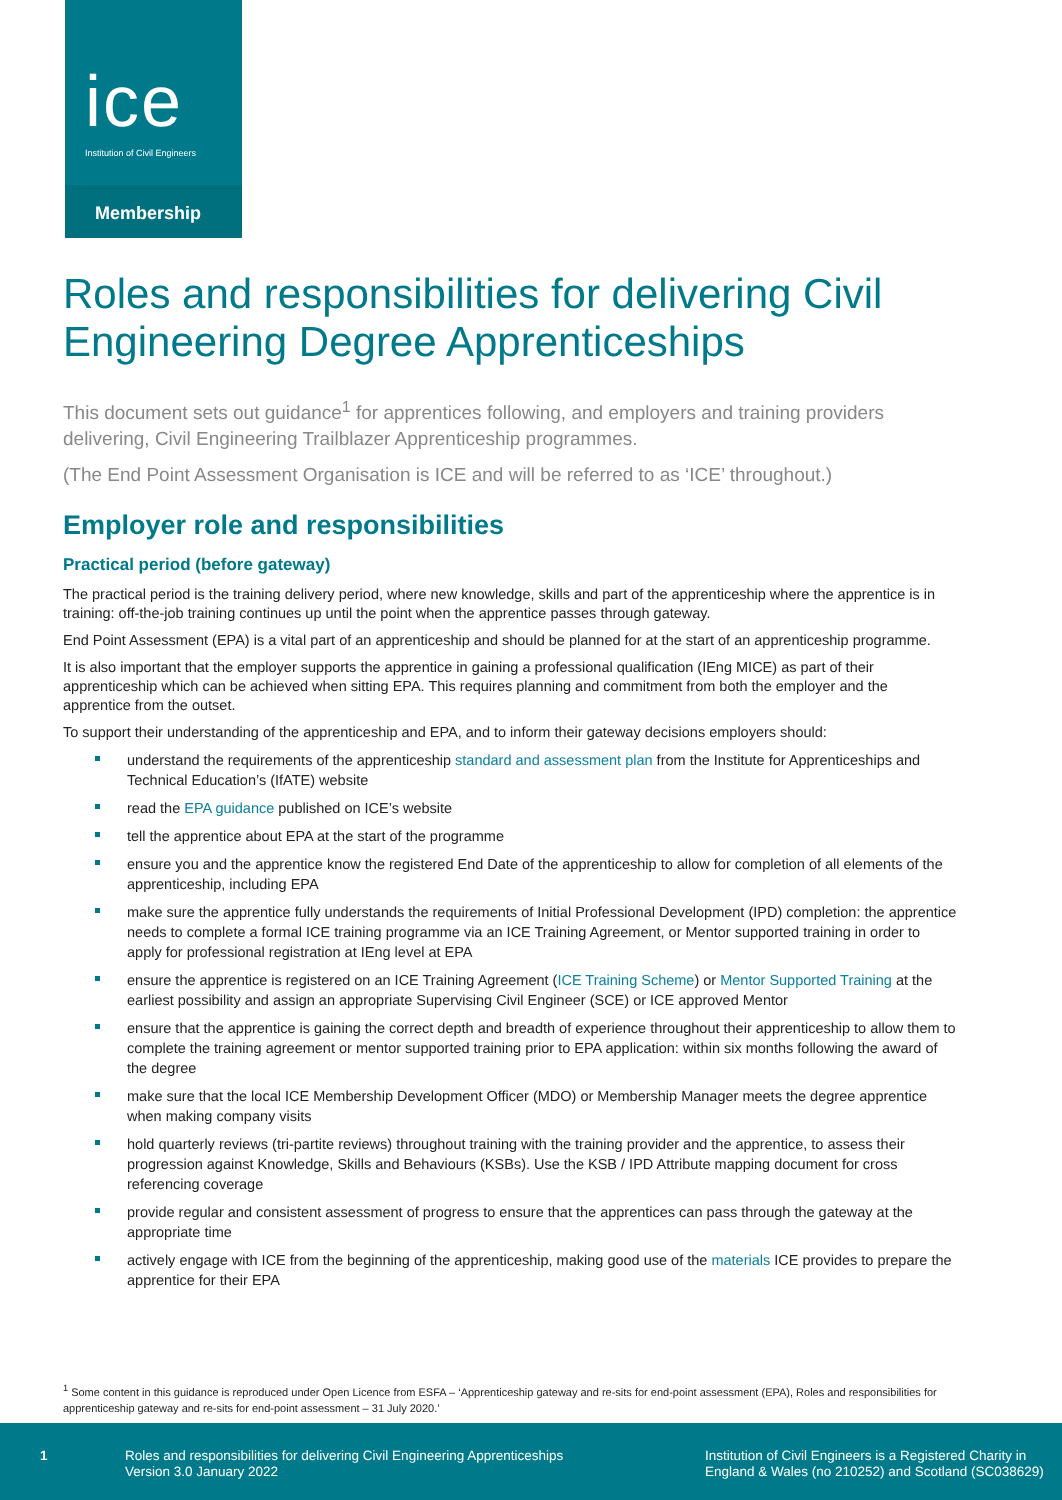ice
Institution of Civil Engineers
Membership
Roles and responsibilities for delivering Civil Engineering Degree Apprenticeships
This document sets out guidance<sup>1</sup> for apprentices following, and employers and training providers delivering, Civil Engineering Trailblazer Apprenticeship programmes.
(The End Point Assessment Organisation is ICE and will be referred to as ‘ICE’ throughout.)
Employer role and responsibilities
Practical period (before gateway)
The practical period is the training delivery period, where new knowledge, skills and part of the apprenticeship where the apprentice is in training: off-the-job training continues up until the point when the apprentice passes through gateway.
End Point Assessment (EPA) is a vital part of an apprenticeship and should be planned for at the start of an apprenticeship programme.
It is also important that the employer supports the apprentice in gaining a professional qualification (IEng MICE) as part of their apprenticeship which can be achieved when sitting EPA. This requires planning and commitment from both the employer and the apprentice from the outset.
To support their understanding of the apprenticeship and EPA, and to inform their gateway decisions employers should:
understand the requirements of the apprenticeship standard and assessment plan from the Institute for Apprenticeships and Technical Education’s (IfATE) website
read the EPA guidance published on ICE’s website
tell the apprentice about EPA at the start of the programme
ensure you and the apprentice know the registered End Date of the apprenticeship to allow for completion of all elements of the apprenticeship, including EPA
make sure the apprentice fully understands the requirements of Initial Professional Development (IPD) completion: the apprentice needs to complete a formal ICE training programme via an ICE Training Agreement, or Mentor supported training in order to apply for professional registration at IEng level at EPA
ensure the apprentice is registered on an ICE Training Agreement (ICE Training Scheme) or Mentor Supported Training at the earliest possibility and assign an appropriate Supervising Civil Engineer (SCE) or ICE approved Mentor
ensure that the apprentice is gaining the correct depth and breadth of experience throughout their apprenticeship to allow them to complete the training agreement or mentor supported training prior to EPA application: within six months following the award of the degree
make sure that the local ICE Membership Development Officer (MDO) or Membership Manager meets the degree apprentice when making company visits
hold quarterly reviews (tri-partite reviews) throughout training with the training provider and the apprentice, to assess their progression against Knowledge, Skills and Behaviours (KSBs). Use the KSB / IPD Attribute mapping document for cross referencing coverage
provide regular and consistent assessment of progress to ensure that the apprentices can pass through the gateway at the appropriate time
actively engage with ICE from the beginning of the apprenticeship, making good use of the materials ICE provides to prepare the apprentice for their EPA
<sup>1</sup> Some content in this guidance is reproduced under Open Licence from ESFA – ‘Apprenticeship gateway and re-sits for end-point assessment (EPA), Roles and responsibilities for apprenticeship gateway and re-sits for end-point assessment – 31 July 2020.’
1
Roles and responsibilities for delivering Civil Engineering Apprenticeships
Version 3.0 January 2022
Institution of Civil Engineers is a Registered Charity in
England & Wales (no 210252) and Scotland (SC038629)